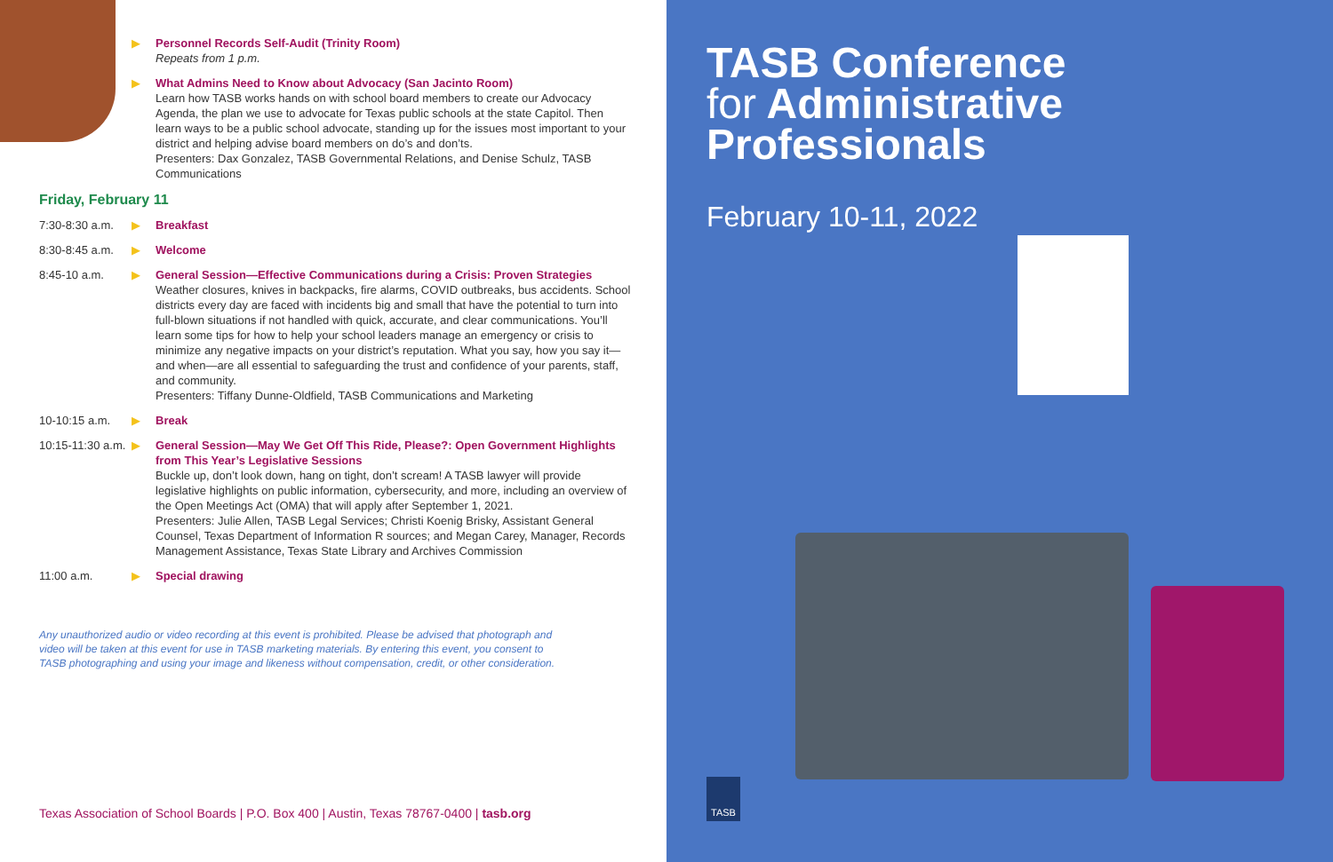▶ Personnel Records Self-Audit (Trinity Room)
Repeats from 1 p.m.
▶ What Admins Need to Know about Advocacy (San Jacinto Room)
Learn how TASB works hands on with school board members to create our Advocacy Agenda, the plan we use to advocate for Texas public schools at the state Capitol. Then learn ways to be a public school advocate, standing up for the issues most important to your district and helping advise board members on do’s and don’ts.
Presenters: Dax Gonzalez, TASB Governmental Relations, and Denise Schulz, TASB Communications
Friday, February 11
7:30-8:30 a.m. ▶ Breakfast
8:30-8:45 a.m. ▶ Welcome
8:45-10 a.m. ▶ General Session—Effective Communications during a Crisis: Proven Strategies
Weather closures, knives in backpacks, fire alarms, COVID outbreaks, bus accidents. School districts every day are faced with incidents big and small that have the potential to turn into full-blown situations if not handled with quick, accurate, and clear communications. You’ll learn some tips for how to help your school leaders manage an emergency or crisis to minimize any negative impacts on your district’s reputation. What you say, how you say it—and when—are all essential to safeguarding the trust and confidence of your parents, staff, and community.
Presenters: Tiffany Dunne-Oldfield, TASB Communications and Marketing
10-10:15 a.m. ▶ Break
10:15-11:30 a.m. ▶ General Session—May We Get Off This Ride, Please?: Open Government Highlights from This Year’s Legislative Sessions
Buckle up, don’t look down, hang on tight, don’t scream! A TASB lawyer will provide legislative highlights on public information, cybersecurity, and more, including an overview of the Open Meetings Act (OMA) that will apply after September 1, 2021.
Presenters: Julie Allen, TASB Legal Services; Christi Koenig Brisky, Assistant General Counsel, Texas Department of Information R sources; and Megan Carey, Manager, Records Management Assistance, Texas State Library and Archives Commission
11:00 a.m. ▶ Special drawing
Any unauthorized audio or video recording at this event is prohibited. Please be advised that photograph and video will be taken at this event for use in TASB marketing materials. By entering this event, you consent to TASB photographing and using your image and likeness without compensation, credit, or other consideration.
Texas Association of School Boards | P.O. Box 400 | Austin, Texas 78767-0400 | tasb.org
TASB Conference
for Administrative
Professionals
February 10-11, 2022
TASB